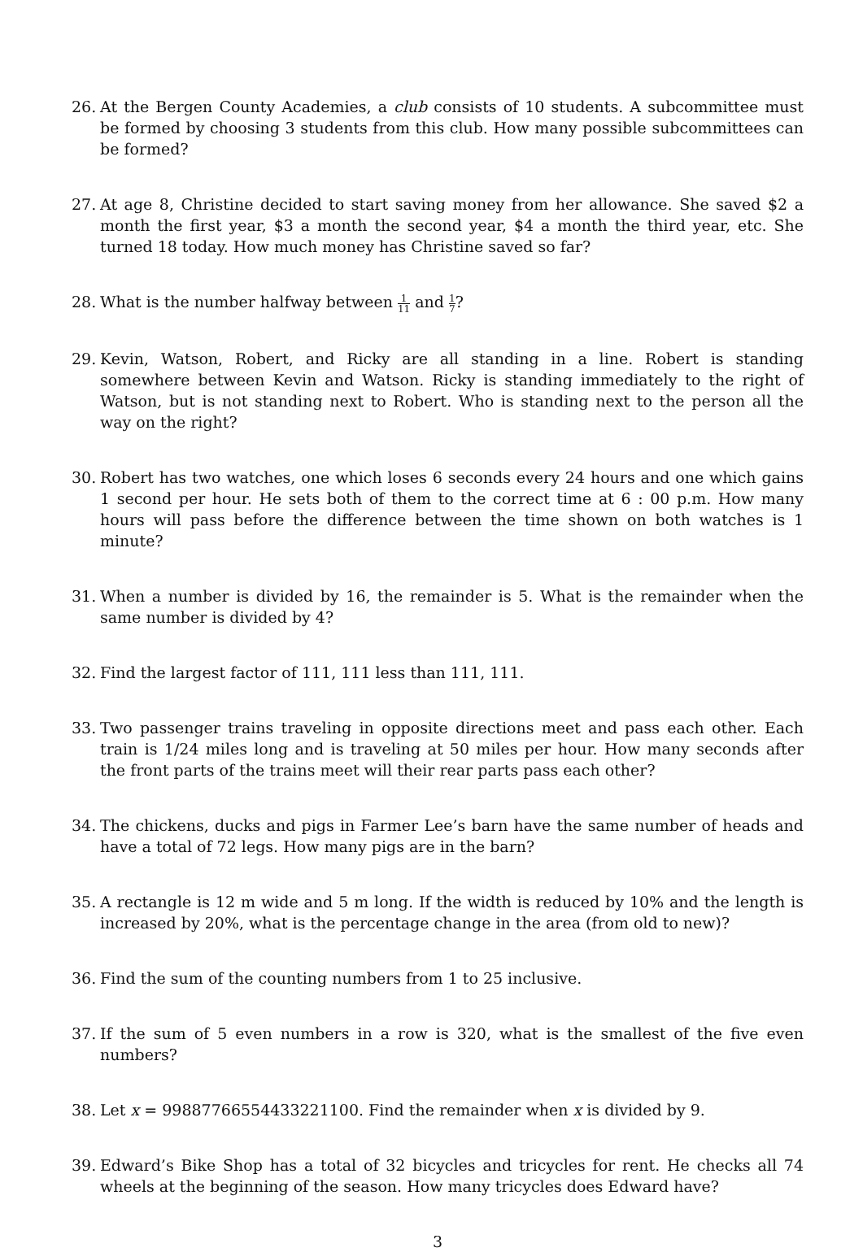26. At the Bergen County Academies, a club consists of 10 students. A subcommittee must be formed by choosing 3 students from this club. How many possible subcommittees can be formed?
27. At age 8, Christine decided to start saving money from her allowance. She saved $2 a month the first year, $3 a month the second year, $4 a month the third year, etc. She turned 18 today. How much money has Christine saved so far?
28. What is the number halfway between 1 11 and 1 7?
29. Kevin, Watson, Robert, and Ricky are all standing in a line. Robert is standing somewhere between Kevin and Watson. Ricky is standing immediately to the right of Watson, but is not standing next to Robert. Who is standing next to the person all the way on the right?
30. Robert has two watches, one which loses 6 seconds every 24 hours and one which gains 1 second per hour. He sets both of them to the correct time at 6 : 00 p.m. How many hours will pass before the difference between the time shown on both watches is 1 minute?
31. When a number is divided by 16, the remainder is 5. What is the remainder when the same number is divided by 4?
32. Find the largest factor of 111, 111 less than 111, 111.
33. Two passenger trains traveling in opposite directions meet and pass each other. Each train is 1/24 miles long and is traveling at 50 miles per hour. How many seconds after the front parts of the trains meet will their rear parts pass each other?
34. The chickens, ducks and pigs in Farmer Lee’s barn have the same number of heads and have a total of 72 legs. How many pigs are in the barn?
35. A rectangle is 12 m wide and 5 m long. If the width is reduced by 10% and the length is increased by 20%, what is the percentage change in the area (from old to new)?
36. Find the sum of the counting numbers from 1 to 25 inclusive.
37. If the sum of 5 even numbers in a row is 320, what is the smallest of the five even numbers?
38. Let x = 99887766554433221100. Find the remainder when x is divided by 9.
39. Edward’s Bike Shop has a total of 32 bicycles and tricycles for rent. He checks all 74 wheels at the beginning of the season. How many tricycles does Edward have?
3